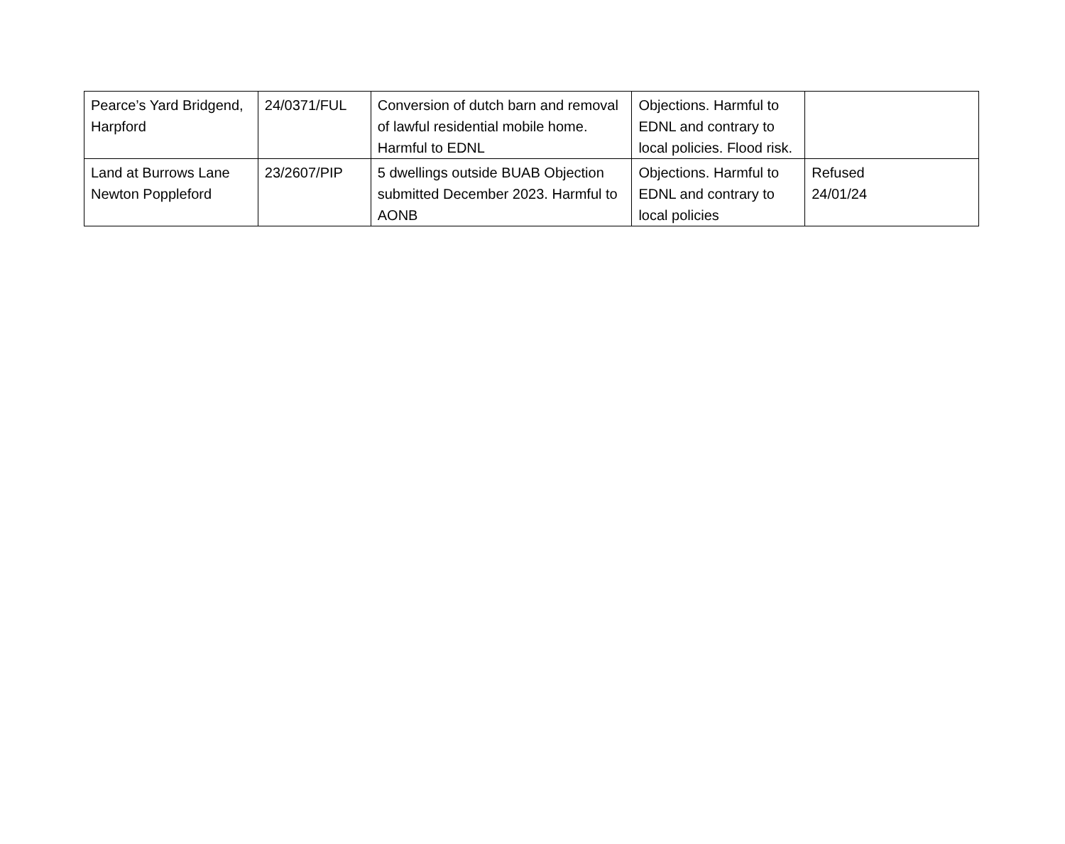| Pearce’s Yard Bridgend, Harpford | 24/0371/FUL | Conversion of dutch barn and removal of lawful residential mobile home. Harmful to EDNL | Objections. Harmful to EDNL and contrary to local policies. Flood risk. | |
| Land at Burrows Lane Newton Poppleford | 23/2607/PIP | 5 dwellings outside BUAB Objection submitted December 2023. Harmful to AONB | Objections. Harmful to EDNL and contrary to local policies | Refused 24/01/24 |